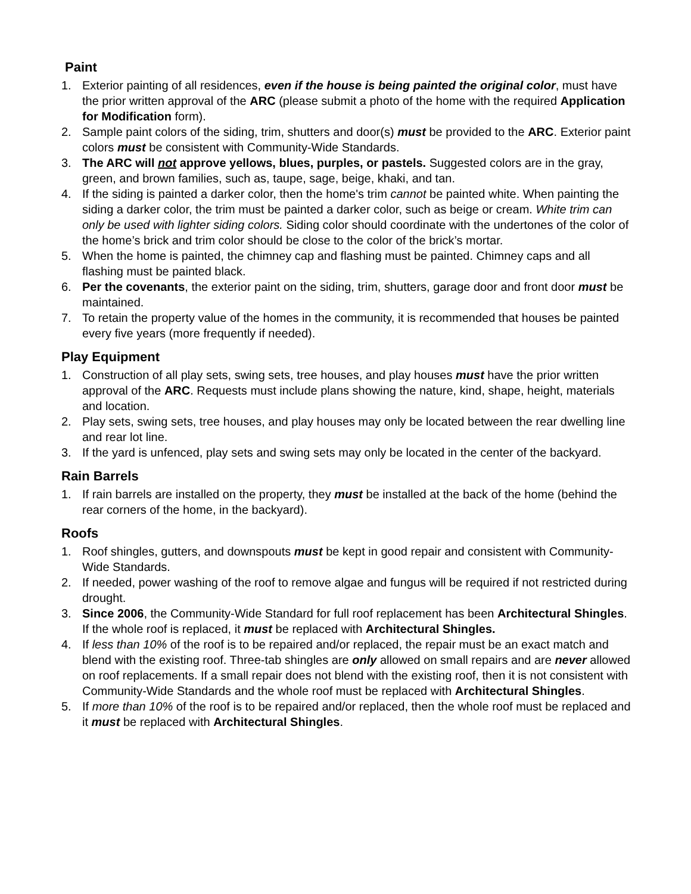Paint
1. Exterior painting of all residences, even if the house is being painted the original color, must have the prior written approval of the ARC (please submit a photo of the home with the required Application for Modification form).
2. Sample paint colors of the siding, trim, shutters and door(s) must be provided to the ARC. Exterior paint colors must be consistent with Community-Wide Standards.
3. The ARC will not approve yellows, blues, purples, or pastels. Suggested colors are in the gray, green, and brown families, such as, taupe, sage, beige, khaki, and tan.
4. If the siding is painted a darker color, then the home's trim cannot be painted white. When painting the siding a darker color, the trim must be painted a darker color, such as beige or cream. White trim can only be used with lighter siding colors. Siding color should coordinate with the undertones of the color of the home’s brick and trim color should be close to the color of the brick’s mortar.
5. When the home is painted, the chimney cap and flashing must be painted. Chimney caps and all flashing must be painted black.
6. Per the covenants, the exterior paint on the siding, trim, shutters, garage door and front door must be maintained.
7. To retain the property value of the homes in the community, it is recommended that houses be painted every five years (more frequently if needed).
Play Equipment
1. Construction of all play sets, swing sets, tree houses, and play houses must have the prior written approval of the ARC. Requests must include plans showing the nature, kind, shape, height, materials and location.
2. Play sets, swing sets, tree houses, and play houses may only be located between the rear dwelling line and rear lot line.
3. If the yard is unfenced, play sets and swing sets may only be located in the center of the backyard.
Rain Barrels
1. If rain barrels are installed on the property, they must be installed at the back of the home (behind the rear corners of the home, in the backyard).
Roofs
1. Roof shingles, gutters, and downspouts must be kept in good repair and consistent with Community-Wide Standards.
2. If needed, power washing of the roof to remove algae and fungus will be required if not restricted during drought.
3. Since 2006, the Community-Wide Standard for full roof replacement has been Architectural Shingles. If the whole roof is replaced, it must be replaced with Architectural Shingles.
4. If less than 10% of the roof is to be repaired and/or replaced, the repair must be an exact match and blend with the existing roof. Three-tab shingles are only allowed on small repairs and are never allowed on roof replacements. If a small repair does not blend with the existing roof, then it is not consistent with Community-Wide Standards and the whole roof must be replaced with Architectural Shingles.
5. If more than 10% of the roof is to be repaired and/or replaced, then the whole roof must be replaced and it must be replaced with Architectural Shingles.